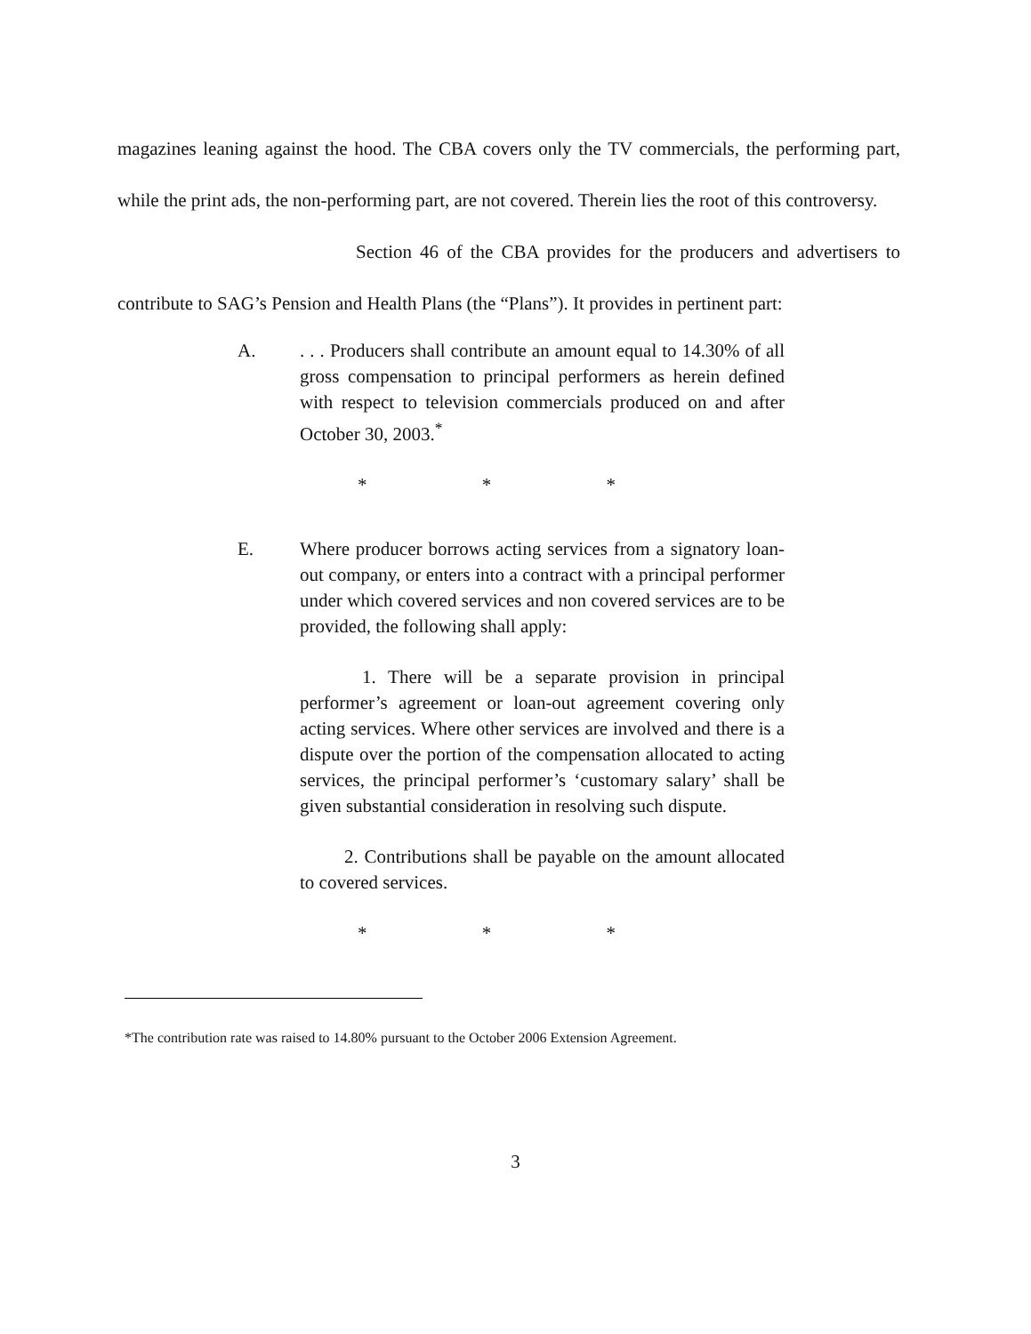magazines leaning against the hood. The CBA covers only the TV commercials, the performing part, while the print ads, the non-performing part, are not covered. Therein lies the root of this controversy.
Section 46 of the CBA provides for the producers and advertisers to contribute to SAG’s Pension and Health Plans (the “Plans”). It provides in pertinent part:
A.. . . Producers shall contribute an amount equal to 14.30% of all gross compensation to principal performers as herein defined with respect to television commercials produced on and after October 30, 2003.<sup>*</sup>
* * *
E. Where producer borrows acting services from a signatory loan-out company, or enters into a contract with a principal performer under which covered services and non covered services are to be provided, the following shall apply:
1. There will be a separate provision in principal performer’s agreement or loan-out agreement covering only acting services. Where other services are involved and there is a dispute over the portion of the compensation allocated to acting services, the principal performer’s ‘customary salary’ shall be given substantial consideration in resolving such dispute.
2. Contributions shall be payable on the amount allocated to covered services.
* * *
*The contribution rate was raised to 14.80% pursuant to the October 2006 Extension Agreement.
3